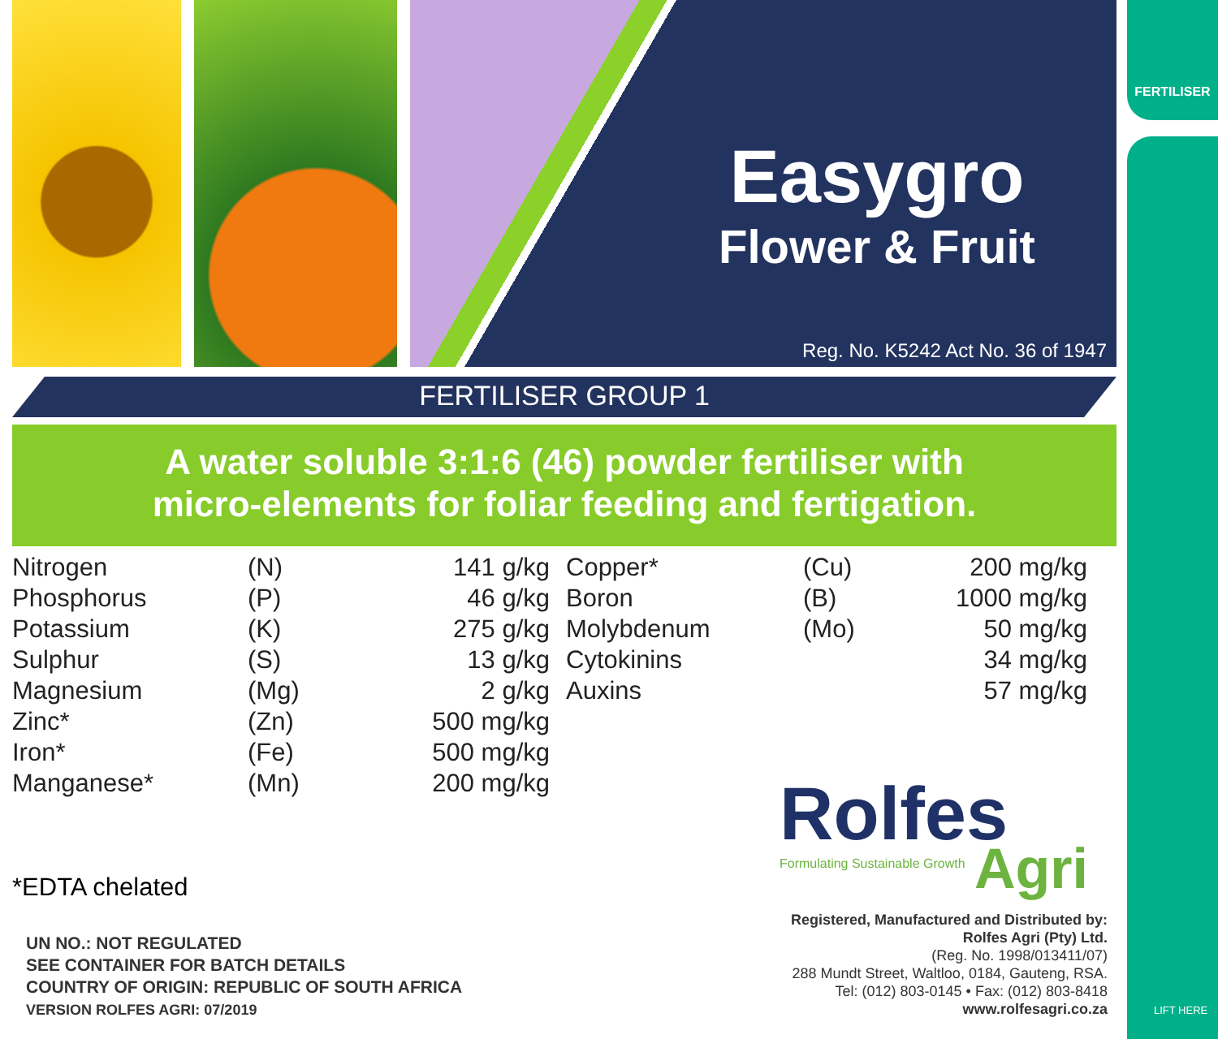Easygro
Flower & Fruit
Reg. No. K5242 Act No. 36 of 1947
FERTILISER
LIFT HERE
FERTILISER GROUP 1
A water soluble 3:1:6 (46) powder fertiliser with
micro-elements for foliar feeding and fertigation.
| Nitrogen | (N) | 141 g/kg | | Copper* | (Cu) | 200 mg/kg |
| Phosphorus | (P) | 46 g/kg | | Boron | (B) | 1000 mg/kg |
| Potassium | (K) | 275 g/kg | | Molybdenum | (Mo) | 50 mg/kg |
| Sulphur | (S) | 13 g/kg | | Cytokinins | | 34 mg/kg |
| Magnesium | (Mg) | 2 g/kg | | Auxins | | 57 mg/kg |
| Zinc* | (Zn) | 500 mg/kg | | | | |
| Iron* | (Fe) | 500 mg/kg | | | | |
| Manganese* | (Mn) | 200 mg/kg | | | | |
*EDTA chelated
UN NO.: NOT REGULATED
SEE CONTAINER FOR BATCH DETAILS
COUNTRY OF ORIGIN: REPUBLIC OF SOUTH AFRICA
VERSION ROLFES AGRI: 07/2019
Rolfes
Formulating Sustainable Growth
Agri
Registered, Manufactured and Distributed by:
Rolfes Agri (Pty) Ltd.
(Reg. No. 1998/013411/07)
288 Mundt Street, Waltloo, 0184, Gauteng, RSA.
Tel: (012) 803-0145 • Fax: (012) 803-8418
www.rolfesagri.co.za